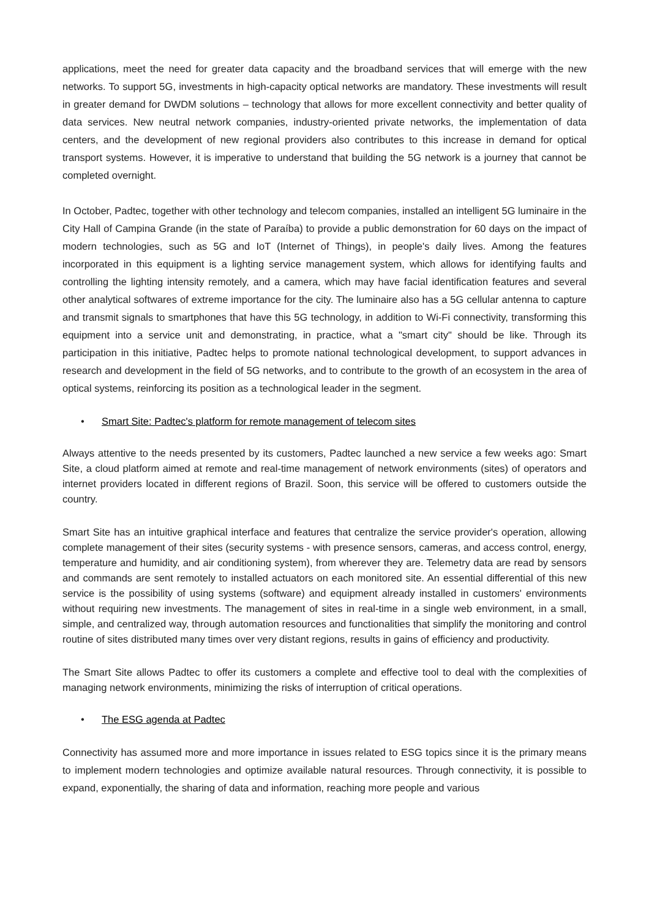applications, meet the need for greater data capacity and the broadband services that will emerge with the new networks. To support 5G, investments in high-capacity optical networks are mandatory. These investments will result in greater demand for DWDM solutions – technology that allows for more excellent connectivity and better quality of data services. New neutral network companies, industry-oriented private networks, the implementation of data centers, and the development of new regional providers also contributes to this increase in demand for optical transport systems. However, it is imperative to understand that building the 5G network is a journey that cannot be completed overnight.
In October, Padtec, together with other technology and telecom companies, installed an intelligent 5G luminaire in the City Hall of Campina Grande (in the state of Paraíba) to provide a public demonstration for 60 days on the impact of modern technologies, such as 5G and IoT (Internet of Things), in people's daily lives. Among the features incorporated in this equipment is a lighting service management system, which allows for identifying faults and controlling the lighting intensity remotely, and a camera, which may have facial identification features and several other analytical softwares of extreme importance for the city. The luminaire also has a 5G cellular antenna to capture and transmit signals to smartphones that have this 5G technology, in addition to Wi-Fi connectivity, transforming this equipment into a service unit and demonstrating, in practice, what a "smart city" should be like. Through its participation in this initiative, Padtec helps to promote national technological development, to support advances in research and development in the field of 5G networks, and to contribute to the growth of an ecosystem in the area of optical systems, reinforcing its position as a technological leader in the segment.
• Smart Site: Padtec's platform for remote management of telecom sites
Always attentive to the needs presented by its customers, Padtec launched a new service a few weeks ago: Smart Site, a cloud platform aimed at remote and real-time management of network environments (sites) of operators and internet providers located in different regions of Brazil. Soon, this service will be offered to customers outside the country.
Smart Site has an intuitive graphical interface and features that centralize the service provider's operation, allowing complete management of their sites (security systems - with presence sensors, cameras, and access control, energy, temperature and humidity, and air conditioning system), from wherever they are. Telemetry data are read by sensors and commands are sent remotely to installed actuators on each monitored site. An essential differential of this new service is the possibility of using systems (software) and equipment already installed in customers' environments without requiring new investments. The management of sites in real-time in a single web environment, in a small, simple, and centralized way, through automation resources and functionalities that simplify the monitoring and control routine of sites distributed many times over very distant regions, results in gains of efficiency and productivity.
The Smart Site allows Padtec to offer its customers a complete and effective tool to deal with the complexities of managing network environments, minimizing the risks of interruption of critical operations.
• The ESG agenda at Padtec
Connectivity has assumed more and more importance in issues related to ESG topics since it is the primary means to implement modern technologies and optimize available natural resources. Through connectivity, it is possible to expand, exponentially, the sharing of data and information, reaching more people and various